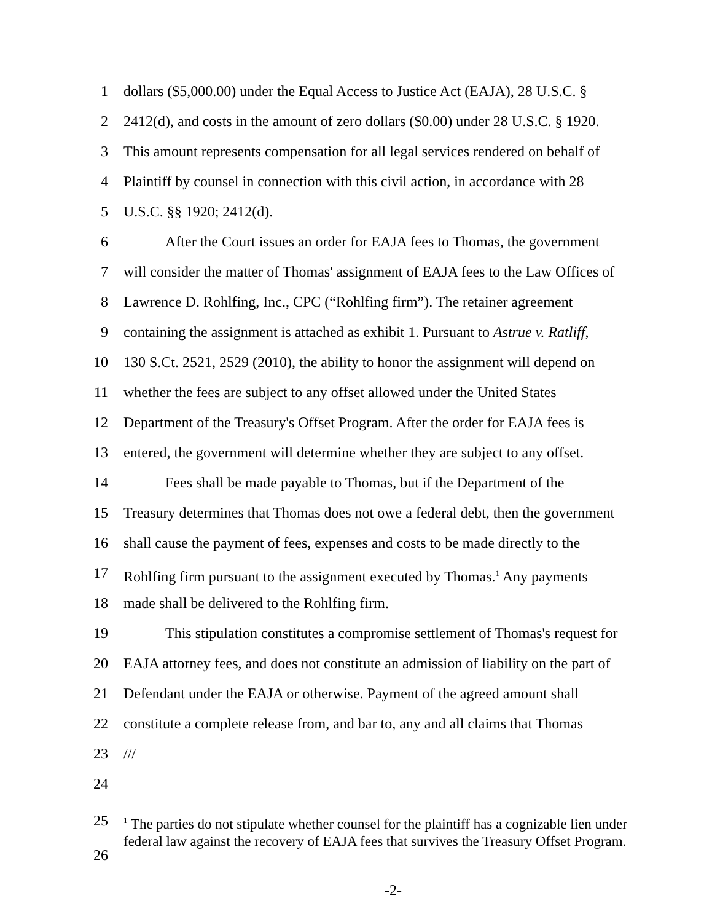1 dollars ($5,000.00) under the Equal Access to Justice Act (EAJA), 28 U.S.C. §
2 2412(d), and costs in the amount of zero dollars ($0.00) under 28 U.S.C. § 1920.
3 This amount represents compensation for all legal services rendered on behalf of
4 Plaintiff by counsel in connection with this civil action, in accordance with 28
5 U.S.C. §§ 1920; 2412(d).
6 After the Court issues an order for EAJA fees to Thomas, the government
7 will consider the matter of Thomas' assignment of EAJA fees to the Law Offices of
8 Lawrence D. Rohlfing, Inc., CPC (“Rohlfing firm”). The retainer agreement
9 containing the assignment is attached as exhibit 1. Pursuant to Astrue v. Ratliff,
10 130 S.Ct. 2521, 2529 (2010), the ability to honor the assignment will depend on
11 whether the fees are subject to any offset allowed under the United States
12 Department of the Treasury's Offset Program. After the order for EAJA fees is
13 entered, the government will determine whether they are subject to any offset.
14 Fees shall be made payable to Thomas, but if the Department of the
15 Treasury determines that Thomas does not owe a federal debt, then the government
16 shall cause the payment of fees, expenses and costs to be made directly to the
17 Rohlfing firm pursuant to the assignment executed by Thomas.<sup>1</sup> Any payments
18 made shall be delivered to the Rohlfing firm.
19 This stipulation constitutes a compromise settlement of Thomas's request for
20 EAJA attorney fees, and does not constitute an admission of liability on the part of
21 Defendant under the EAJA or otherwise. Payment of the agreed amount shall
22 constitute a complete release from, and bar to, any and all claims that Thomas
23 ///
24
25
26
<sup>1</sup> The parties do not stipulate whether counsel for the plaintiff has a cognizable lien under federal law against the recovery of EAJA fees that survives the Treasury Offset Program.
-2-